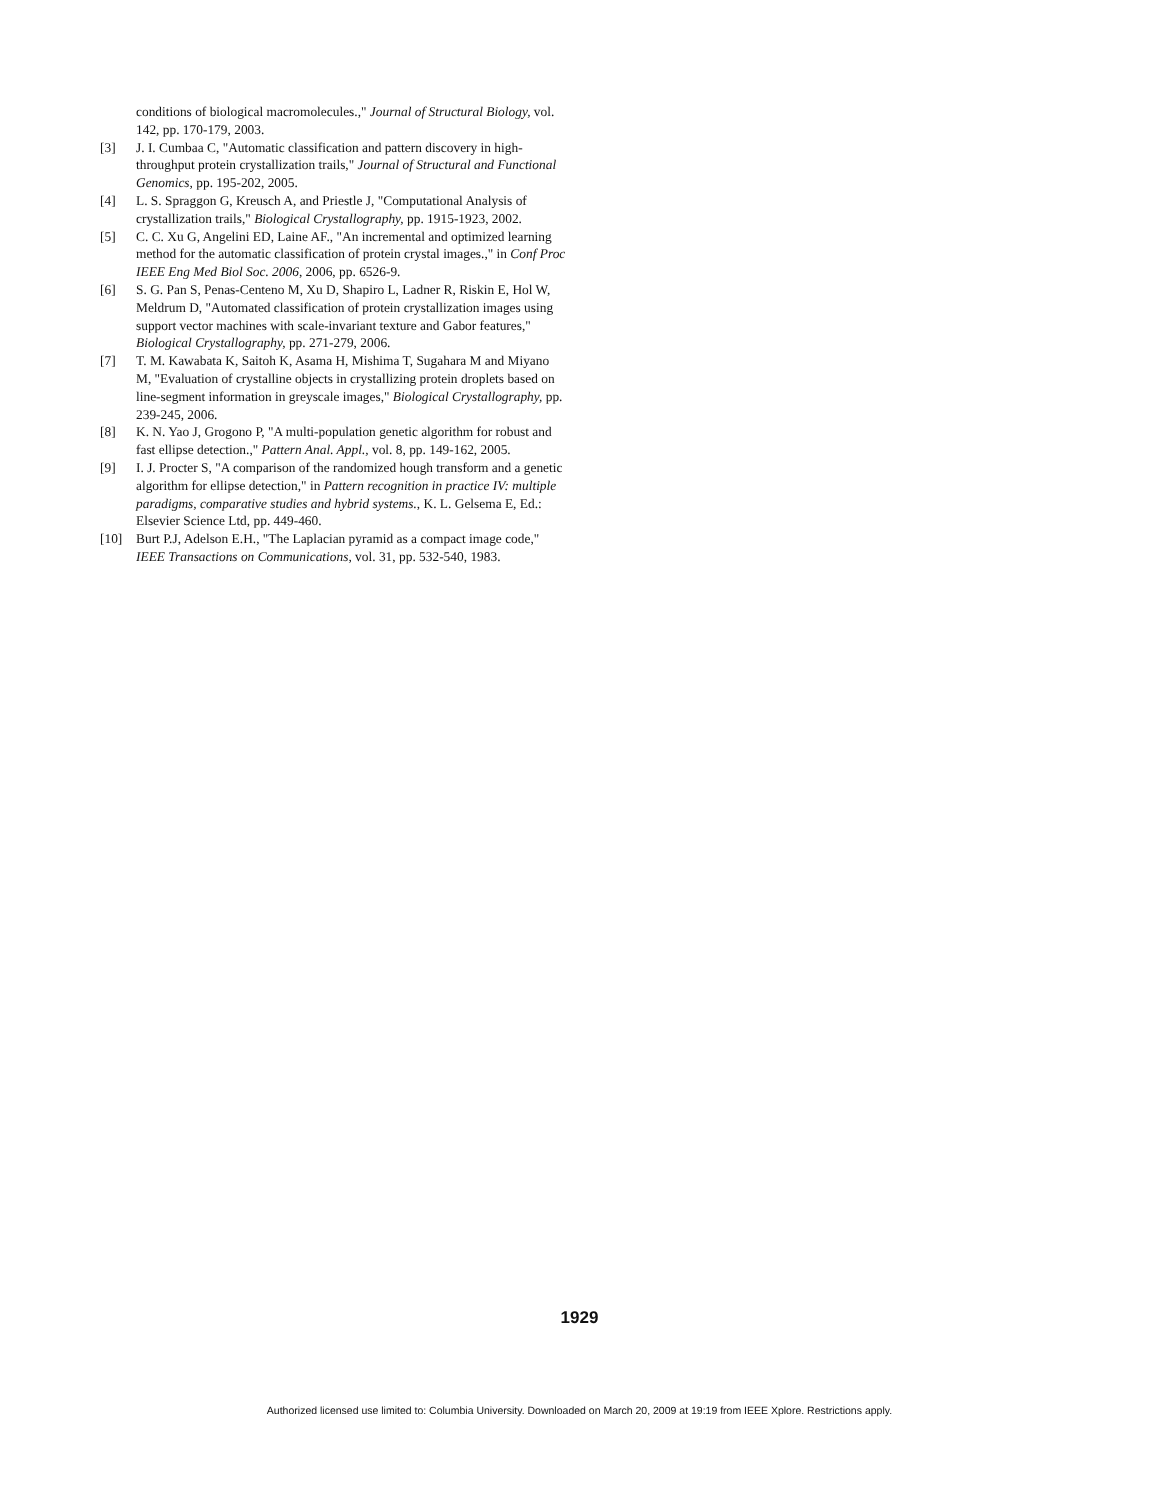conditions of biological macromolecules.," Journal of Structural Biology, vol. 142, pp. 170-179, 2003.
[3] J. I. Cumbaa C, "Automatic classification and pattern discovery in high-throughput protein crystallization trails," Journal of Structural and Functional Genomics, pp. 195-202, 2005.
[4] L. S. Spraggon G, Kreusch A, and Priestle J, "Computational Analysis of crystallization trails," Biological Crystallography, pp. 1915-1923, 2002.
[5] C. C. Xu G, Angelini ED, Laine AF., "An incremental and optimized learning method for the automatic classification of protein crystal images.," in Conf Proc IEEE Eng Med Biol Soc. 2006, 2006, pp. 6526-9.
[6] S. G. Pan S, Penas-Centeno M, Xu D, Shapiro L, Ladner R, Riskin E, Hol W, Meldrum D, "Automated classification of protein crystallization images using support vector machines with scale-invariant texture and Gabor features," Biological Crystallography, pp. 271-279, 2006.
[7] T. M. Kawabata K, Saitoh K, Asama H, Mishima T, Sugahara M and Miyano M, "Evaluation of crystalline objects in crystallizing protein droplets based on line-segment information in greyscale images," Biological Crystallography, pp. 239-245, 2006.
[8] K. N. Yao J, Grogono P, "A multi-population genetic algorithm for robust and fast ellipse detection.," Pattern Anal. Appl., vol. 8, pp. 149-162, 2005.
[9] I. J. Procter S, "A comparison of the randomized hough transform and a genetic algorithm for ellipse detection," in Pattern recognition in practice IV: multiple paradigms, comparative studies and hybrid systems., K. L. Gelsema E, Ed.: Elsevier Science Ltd, pp. 449-460.
[10] Burt P.J, Adelson E.H., "The Laplacian pyramid as a compact image code," IEEE Transactions on Communications, vol. 31, pp. 532-540, 1983.
1929
Authorized licensed use limited to: Columbia University. Downloaded on March 20, 2009 at 19:19 from IEEE Xplore. Restrictions apply.